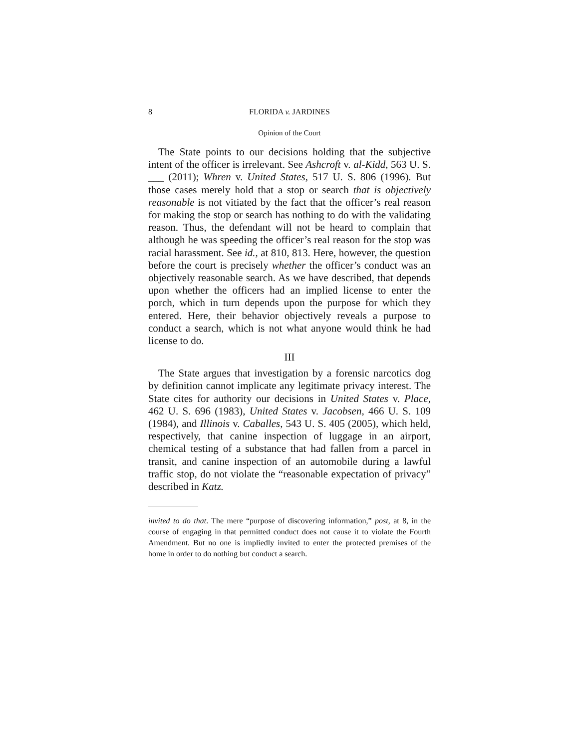8 FLORIDA v. JARDINES
Opinion of the Court
The State points to our decisions holding that the subjective intent of the officer is irrelevant. See Ashcroft v. al-Kidd, 563 U. S. ___ (2011); Whren v. United States, 517 U. S. 806 (1996). But those cases merely hold that a stop or search that is objectively reasonable is not vitiated by the fact that the officer’s real reason for making the stop or search has nothing to do with the validating reason. Thus, the defendant will not be heard to complain that although he was speeding the officer’s real reason for the stop was racial harassment. See id., at 810, 813. Here, however, the question before the court is precisely whether the officer’s conduct was an objectively reasonable search. As we have described, that depends upon whether the officers had an implied license to enter the porch, which in turn depends upon the purpose for which they entered. Here, their behavior objectively reveals a purpose to conduct a search, which is not what anyone would think he had license to do.
III
The State argues that investigation by a forensic narcotics dog by definition cannot implicate any legitimate privacy interest. The State cites for authority our decisions in United States v. Place, 462 U. S. 696 (1983), United States v. Jacobsen, 466 U. S. 109 (1984), and Illinois v. Caballes, 543 U. S. 405 (2005), which held, respectively, that canine inspection of luggage in an airport, chemical testing of a substance that had fallen from a parcel in transit, and canine inspection of an automobile during a lawful traffic stop, do not violate the “reasonable expectation of privacy” described in Katz.
invited to do that. The mere “purpose of discovering information,” post, at 8, in the course of engaging in that permitted conduct does not cause it to violate the Fourth Amendment. But no one is impliedly invited to enter the protected premises of the home in order to do nothing but conduct a search.